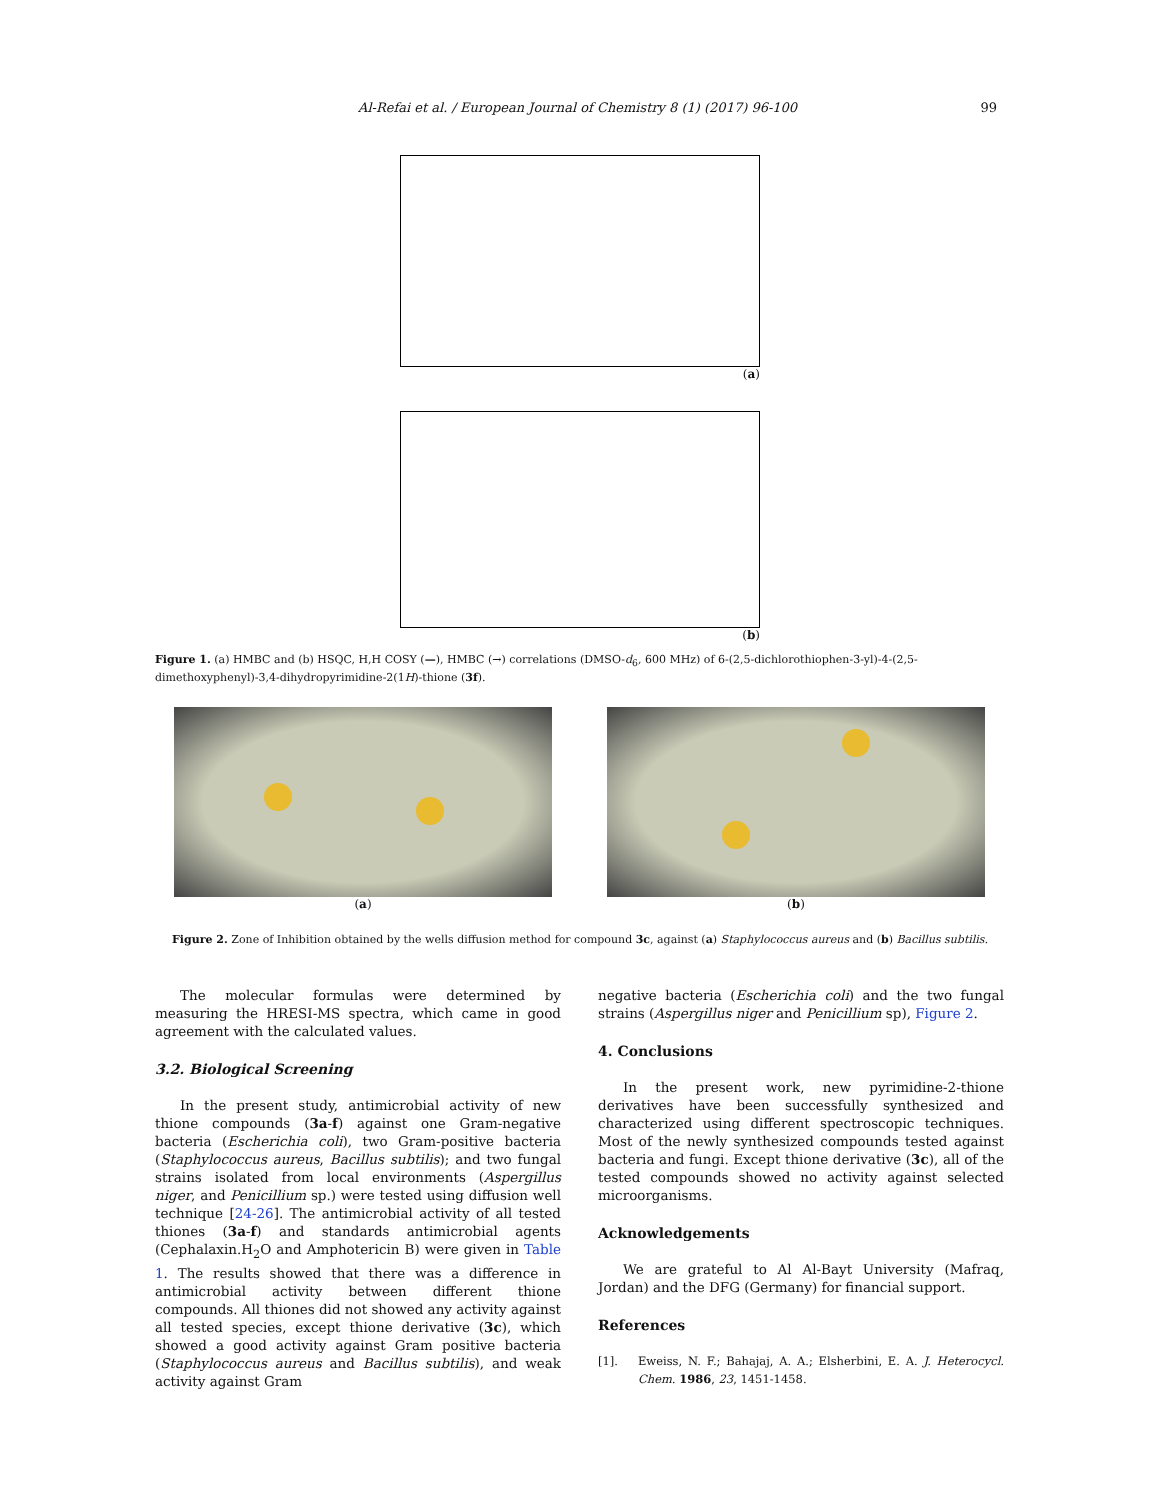Al-Refai et al. / European Journal of Chemistry 8 (1) (2017) 96-100 99
(a)
(b)
Figure 1. (a) HMBC and (b) HSQC, H,H COSY (—), HMBC (→) correlations (DMSO-d<sub>6</sub>, 600 MHz) of 6-(2,5-dichlorothiophen-3-yl)-4-(2,5-dimethoxyphenyl)-3,4-dihydropyrimidine-2(1H)-thione (3f).
(a) (b)
Figure 2. Zone of Inhibition obtained by the wells diffusion method for compound 3c, against (a) Staphylococcus aureus and (b) Bacillus subtilis.
The molecular formulas were determined by measuring the HRESI-MS spectra, which came in good agreement with the calculated values.
3.2. Biological Screening
In the present study, antimicrobial activity of new thione compounds (3a-f) against one Gram-negative bacteria (Escherichia coli), two Gram-positive bacteria (Staphylococcus aureus, Bacillus subtilis); and two fungal strains isolated from local environments (Aspergillus niger, and Penicillium sp.) were tested using diffusion well technique [24-26]. The antimicrobial activity of all tested thiones (3a-f) and standards antimicrobial agents (Cephalaxin.H<sub>2</sub>O and Amphotericin B) were given in Table 1. The results showed that there was a difference in antimicrobial activity between different thione compounds. All thiones did not showed any activity against all tested species, except thione derivative (3c), which showed a good activity against Gram positive bacteria (Staphylococcus aureus and Bacillus subtilis), and weak activity against Gram
negative bacteria (Escherichia coli) and the two fungal strains (Aspergillus niger and Penicillium sp), Figure 2.
4. Conclusions
In the present work, new pyrimidine-2-thione derivatives have been successfully synthesized and characterized using different spectroscopic techniques. Most of the newly synthesized compounds tested against bacteria and fungi. Except thione derivative (3c), all of the tested compounds showed no activity against selected microorganisms.
Acknowledgements
We are grateful to Al Al-Bayt University (Mafraq, Jordan) and the DFG (Germany) for financial support.
References
[1]. Eweiss, N. F.; Bahajaj, A. A.; Elsherbini, E. A. J. Heterocycl. Chem. 1986, 23, 1451-1458.